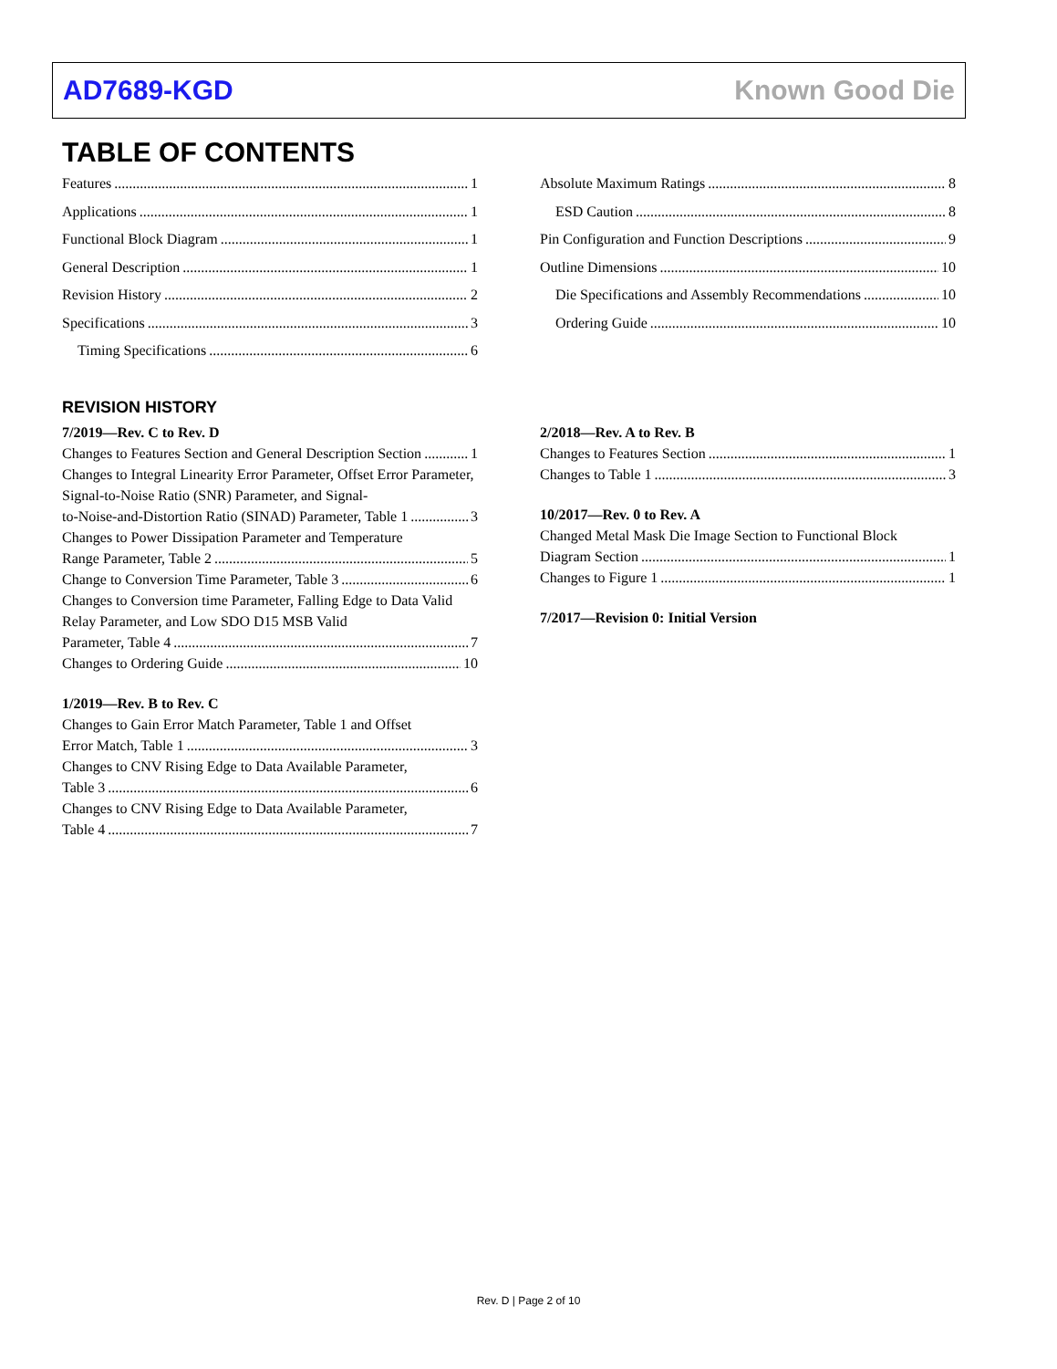AD7689-KGD Known Good Die
TABLE OF CONTENTS
Features 1
Applications 1
Functional Block Diagram 1
General Description 1
Revision History 2
Specifications 3
Timing Specifications 6
Absolute Maximum Ratings 8
ESD Caution 8
Pin Configuration and Function Descriptions 9
Outline Dimensions 10
Die Specifications and Assembly Recommendations 10
Ordering Guide 10
REVISION HISTORY
7/2019—Rev. C to Rev. D
Changes to Features Section and General Description Section 1
Changes to Integral Linearity Error Parameter, Offset Error Parameter, Signal-to-Noise Ratio (SNR) Parameter, and Signal-
to-Noise-and-Distortion Ratio (SINAD) Parameter, Table 1 3
Changes to Power Dissipation Parameter and Temperature
Range Parameter, Table 2 5
Change to Conversion Time Parameter, Table 3 6
Changes to Conversion time Parameter, Falling Edge to Data Valid Relay Parameter, and Low SDO D15 MSB Valid
Parameter, Table 4 7
Changes to Ordering Guide 10
1/2019—Rev. B to Rev. C
Changes to Gain Error Match Parameter, Table 1 and Offset
Error Match, Table 1 3
Changes to CNV Rising Edge to Data Available Parameter,
Table 3 6
Changes to CNV Rising Edge to Data Available Parameter,
Table 4 7
2/2018—Rev. A to Rev. B
Changes to Features Section 1
Changes to Table 1 3
10/2017—Rev. 0 to Rev. A
Changed Metal Mask Die Image Section to Functional Block
Diagram Section 1
Changes to Figure 1 1
7/2017—Revision 0: Initial Version
Rev. D | Page 2 of 10